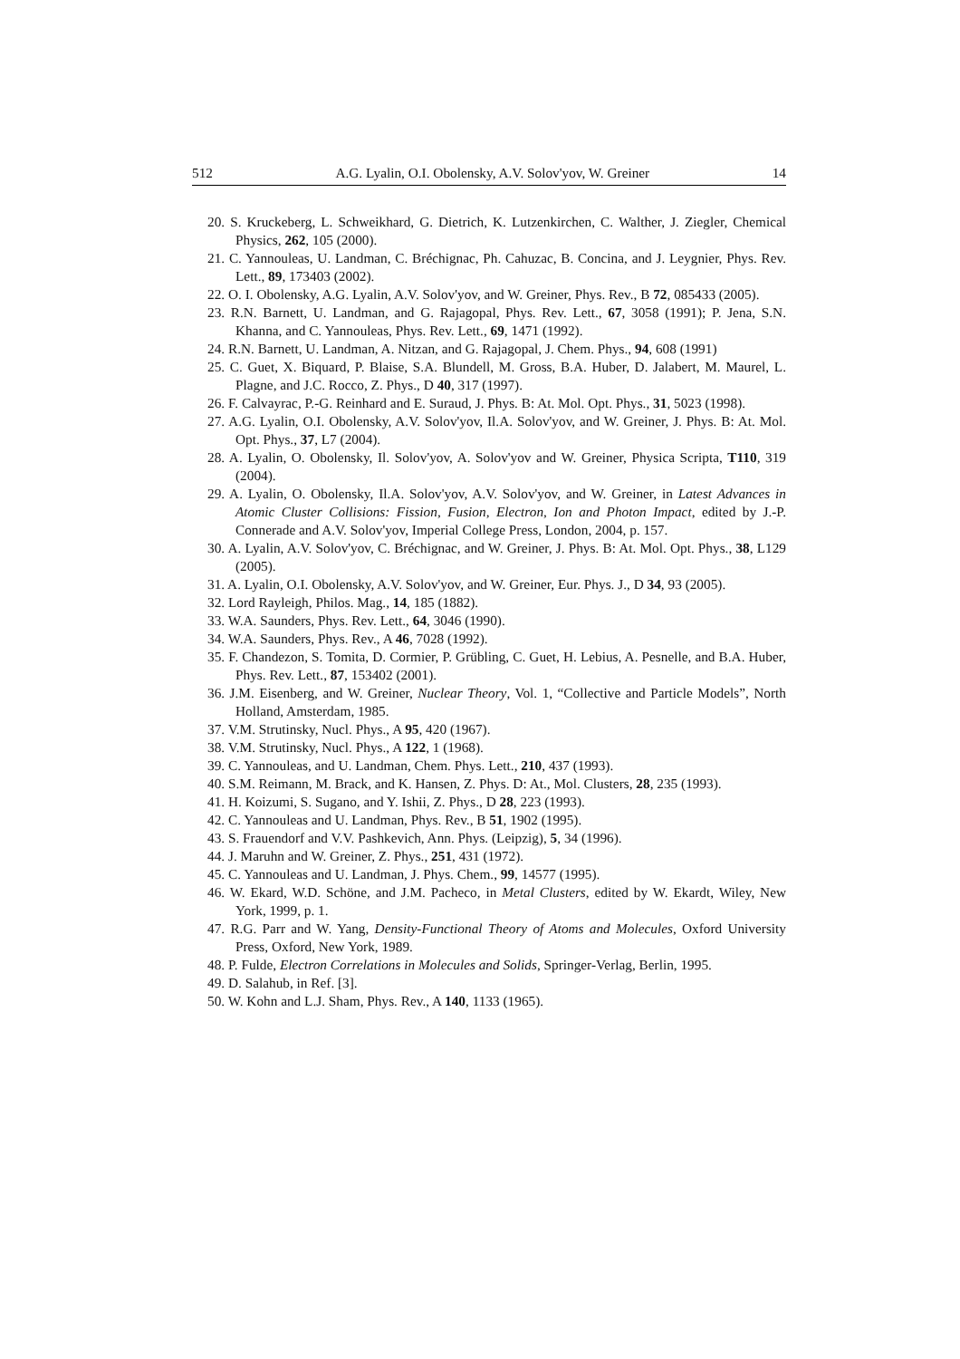512 A.G. Lyalin, O.I. Obolensky, A.V. Solov'yov, W. Greiner 14
20. S. Kruckeberg, L. Schweikhard, G. Dietrich, K. Lutzenkirchen, C. Walther, J. Ziegler, Chemical Physics, 262, 105 (2000).
21. C. Yannouleas, U. Landman, C. Bréchignac, Ph. Cahuzac, B. Concina, and J. Leygnier, Phys. Rev. Lett., 89, 173403 (2002).
22. O. I. Obolensky, A.G. Lyalin, A.V. Solov'yov, and W. Greiner, Phys. Rev., B 72, 085433 (2005).
23. R.N. Barnett, U. Landman, and G. Rajagopal, Phys. Rev. Lett., 67, 3058 (1991); P. Jena, S.N. Khanna, and C. Yannouleas, Phys. Rev. Lett., 69, 1471 (1992).
24. R.N. Barnett, U. Landman, A. Nitzan, and G. Rajagopal, J. Chem. Phys., 94, 608 (1991)
25. C. Guet, X. Biquard, P. Blaise, S.A. Blundell, M. Gross, B.A. Huber, D. Jalabert, M. Maurel, L. Plagne, and J.C. Rocco, Z. Phys., D 40, 317 (1997).
26. F. Calvayrac, P.-G. Reinhard and E. Suraud, J. Phys. B: At. Mol. Opt. Phys., 31, 5023 (1998).
27. A.G. Lyalin, O.I. Obolensky, A.V. Solov'yov, Il.A. Solov'yov, and W. Greiner, J. Phys. B: At. Mol. Opt. Phys., 37, L7 (2004).
28. A. Lyalin, O. Obolensky, Il. Solov'yov, A. Solov'yov and W. Greiner, Physica Scripta, T110, 319 (2004).
29. A. Lyalin, O. Obolensky, Il.A. Solov'yov, A.V. Solov'yov, and W. Greiner, in Latest Advances in Atomic Cluster Collisions: Fission, Fusion, Electron, Ion and Photon Impact, edited by J.-P. Connerade and A.V. Solov'yov, Imperial College Press, London, 2004, p. 157.
30. A. Lyalin, A.V. Solov'yov, C. Bréchignac, and W. Greiner, J. Phys. B: At. Mol. Opt. Phys., 38, L129 (2005).
31. A. Lyalin, O.I. Obolensky, A.V. Solov'yov, and W. Greiner, Eur. Phys. J., D 34, 93 (2005).
32. Lord Rayleigh, Philos. Mag., 14, 185 (1882).
33. W.A. Saunders, Phys. Rev. Lett., 64, 3046 (1990).
34. W.A. Saunders, Phys. Rev., A 46, 7028 (1992).
35. F. Chandezon, S. Tomita, D. Cormier, P. Grübling, C. Guet, H. Lebius, A. Pesnelle, and B.A. Huber, Phys. Rev. Lett., 87, 153402 (2001).
36. J.M. Eisenberg, and W. Greiner, Nuclear Theory, Vol. 1, “Collective and Particle Models”, North Holland, Amsterdam, 1985.
37. V.M. Strutinsky, Nucl. Phys., A 95, 420 (1967).
38. V.M. Strutinsky, Nucl. Phys., A 122, 1 (1968).
39. C. Yannouleas, and U. Landman, Chem. Phys. Lett., 210, 437 (1993).
40. S.M. Reimann, M. Brack, and K. Hansen, Z. Phys. D: At., Mol. Clusters, 28, 235 (1993).
41. H. Koizumi, S. Sugano, and Y. Ishii, Z. Phys., D 28, 223 (1993).
42. C. Yannouleas and U. Landman, Phys. Rev., B 51, 1902 (1995).
43. S. Frauendorf and V.V. Pashkevich, Ann. Phys. (Leipzig), 5, 34 (1996).
44. J. Maruhn and W. Greiner, Z. Phys., 251, 431 (1972).
45. C. Yannouleas and U. Landman, J. Phys. Chem., 99, 14577 (1995).
46. W. Ekard, W.D. Schöne, and J.M. Pacheco, in Metal Clusters, edited by W. Ekardt, Wiley, New York, 1999, p. 1.
47. R.G. Parr and W. Yang, Density-Functional Theory of Atoms and Molecules, Oxford University Press, Oxford, New York, 1989.
48. P. Fulde, Electron Correlations in Molecules and Solids, Springer-Verlag, Berlin, 1995.
49. D. Salahub, in Ref. [3].
50. W. Kohn and L.J. Sham, Phys. Rev., A 140, 1133 (1965).